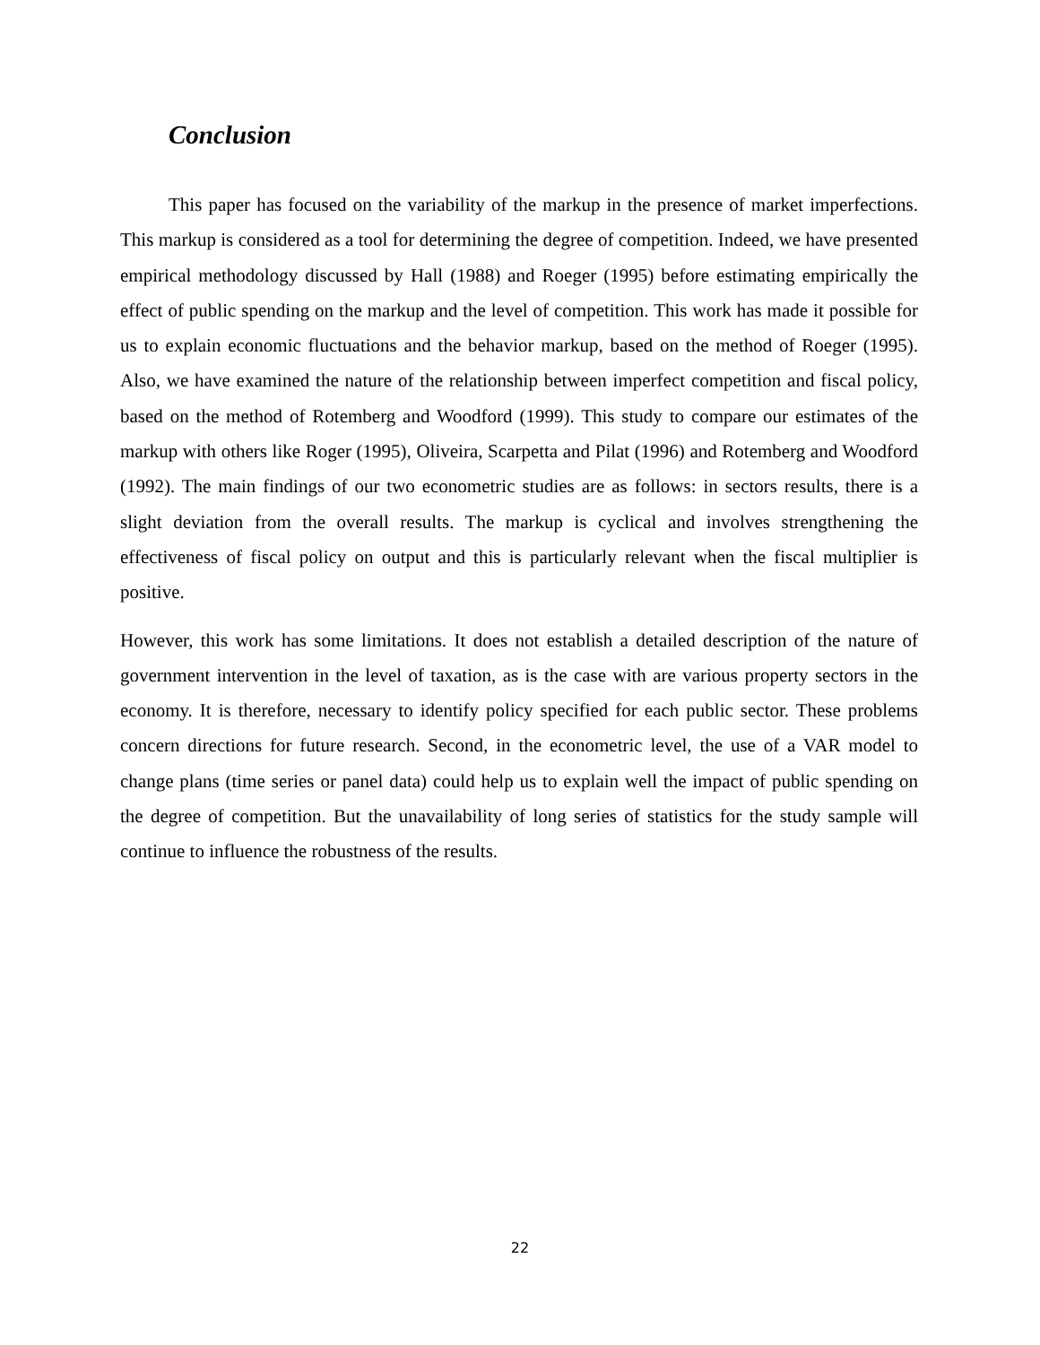Conclusion
This paper has focused on the variability of the markup in the presence of market imperfections. This markup is considered as a tool for determining the degree of competition. Indeed, we have presented empirical methodology discussed by Hall (1988) and Roeger (1995) before estimating empirically the effect of public spending on the markup and the level of competition. This work has made it possible for us to explain economic fluctuations and the behavior markup, based on the method of Roeger (1995). Also, we have examined the nature of the relationship between imperfect competition and fiscal policy, based on the method of Rotemberg and Woodford (1999). This study to compare our estimates of the markup with others like Roger (1995), Oliveira, Scarpetta and Pilat (1996) and Rotemberg and Woodford (1992). The main findings of our two econometric studies are as follows: in sectors results, there is a slight deviation from the overall results. The markup is cyclical and involves strengthening the effectiveness of fiscal policy on output and this is particularly relevant when the fiscal multiplier is positive.
However, this work has some limitations. It does not establish a detailed description of the nature of government intervention in the level of taxation, as is the case with are various property sectors in the economy. It is therefore, necessary to identify policy specified for each public sector. These problems concern directions for future research. Second, in the econometric level, the use of a VAR model to change plans (time series or panel data) could help us to explain well the impact of public spending on the degree of competition. But the unavailability of long series of statistics for the study sample will continue to influence the robustness of the results.
22